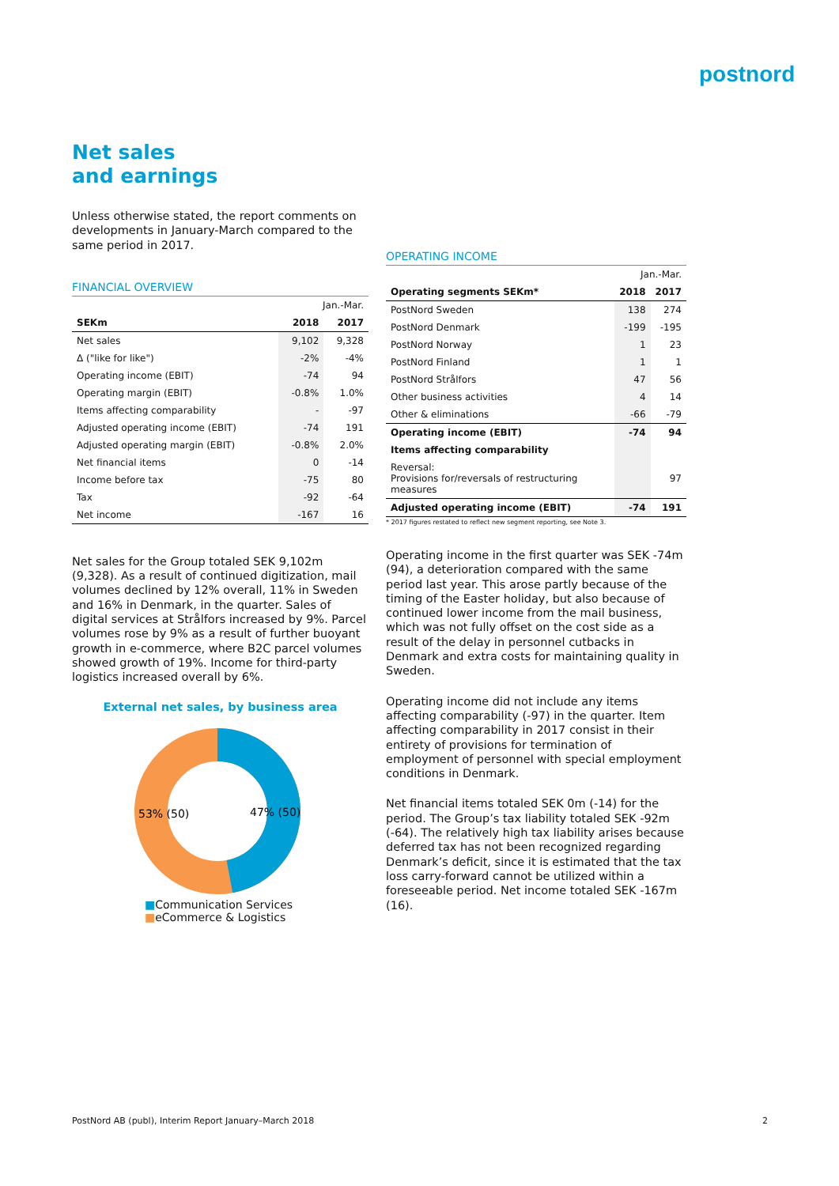postnord
Net sales
and earnings
Unless otherwise stated, the report comments on developments in January-March compared to the same period in 2017.
FINANCIAL OVERVIEW
| | Jan.-Mar. | |
| --- | --- | --- |
| SEKm | 2018 | 2017 |
| Net sales | 9,102 | 9,328 |
| Δ ("like for like") | -2% | -4% |
| Operating income (EBIT) | -74 | 94 |
| Operating margin (EBIT) | -0.8% | 1.0% |
| Items affecting comparability | - | -97 |
| Adjusted operating income (EBIT) | -74 | 191 |
| Adjusted operating margin (EBIT) | -0.8% | 2.0% |
| Net financial items | 0 | -14 |
| Income before tax | -75 | 80 |
| Tax | -92 | -64 |
| Net income | -167 | 16 |
Net sales for the Group totaled SEK 9,102m (9,328). As a result of continued digitization, mail volumes declined by 12% overall, 11% in Sweden and 16% in Denmark, in the quarter. Sales of digital services at Strålfors increased by 9%. Parcel volumes rose by 9% as a result of further buoyant growth in e-commerce, where B2C parcel volumes showed growth of 19%. Income for third-party logistics increased overall by 6%.
External net sales, by business area
53% (50)
47% (50)
■Communication Services
■eCommerce & Logistics
OPERATING INCOME
| | Jan.-Mar. | |
| --- | --- | --- |
| Operating segments SEKm* | 2018 | 2017 |
| PostNord Sweden | 138 | 274 |
| PostNord Denmark | -199 | -195 |
| PostNord Norway | 1 | 23 |
| PostNord Finland | 1 | 1 |
| PostNord Strålfors | 47 | 56 |
| Other business activities | 4 | 14 |
| Other & eliminations | -66 | -79 |
| Operating income (EBIT) | -74 | 94 |
| Items affecting comparability | | |
| Reversal: Provisions for/reversals of restructuring measures | | 97 |
| Adjusted operating income (EBIT) | -74 | 191 |
* 2017 figures restated to reflect new segment reporting, see Note 3.
Operating income in the first quarter was SEK -74m (94), a deterioration compared with the same period last year. This arose partly because of the timing of the Easter holiday, but also because of continued lower income from the mail business, which was not fully offset on the cost side as a result of the delay in personnel cutbacks in Denmark and extra costs for maintaining quality in Sweden.
Operating income did not include any items affecting comparability (-97) in the quarter. Item affecting comparability in 2017 consist in their entirety of provisions for termination of employment of personnel with special employment conditions in Denmark.
Net financial items totaled SEK 0m (-14) for the period. The Group’s tax liability totaled SEK -92m (-64). The relatively high tax liability arises because deferred tax has not been recognized regarding Denmark’s deficit, since it is estimated that the tax loss carry-forward cannot be utilized within a foreseeable period. Net income totaled SEK -167m (16).
PostNord AB (publ), Interim Report January–March 2018 2